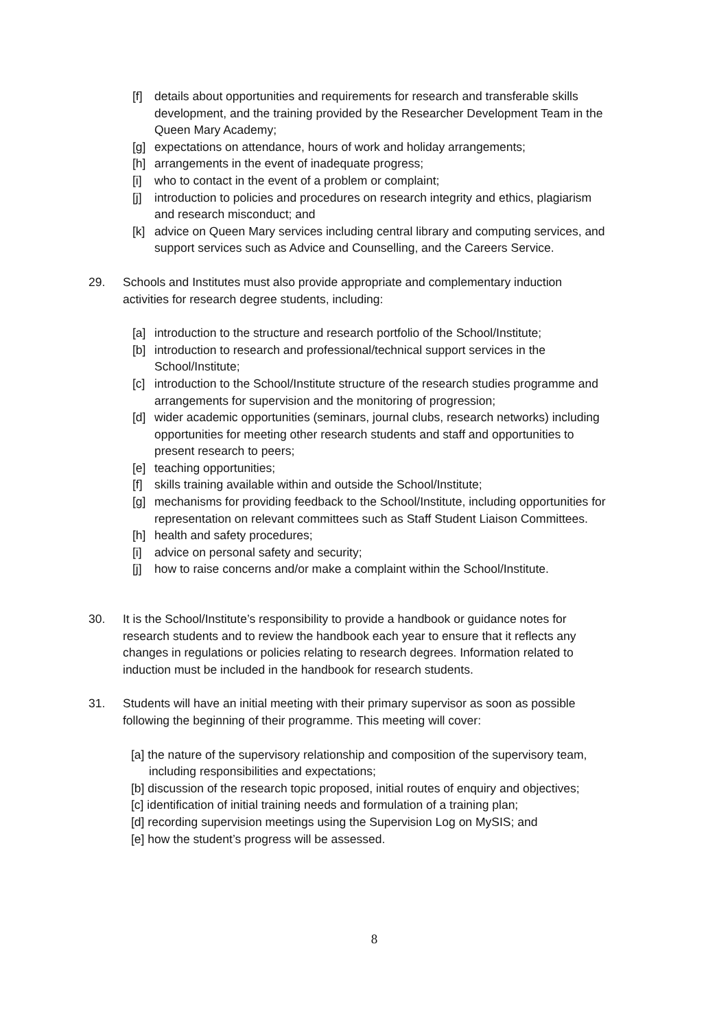[f] details about opportunities and requirements for research and transferable skills development, and the training provided by the Researcher Development Team in the Queen Mary Academy;
[g] expectations on attendance, hours of work and holiday arrangements;
[h] arrangements in the event of inadequate progress;
[i] who to contact in the event of a problem or complaint;
[j] introduction to policies and procedures on research integrity and ethics, plagiarism and research misconduct; and
[k] advice on Queen Mary services including central library and computing services, and support services such as Advice and Counselling, and the Careers Service.
29. Schools and Institutes must also provide appropriate and complementary induction activities for research degree students, including:
[a] introduction to the structure and research portfolio of the School/Institute;
[b] introduction to research and professional/technical support services in the School/Institute;
[c] introduction to the School/Institute structure of the research studies programme and arrangements for supervision and the monitoring of progression;
[d] wider academic opportunities (seminars, journal clubs, research networks) including opportunities for meeting other research students and staff and opportunities to present research to peers;
[e] teaching opportunities;
[f] skills training available within and outside the School/Institute;
[g] mechanisms for providing feedback to the School/Institute, including opportunities for representation on relevant committees such as Staff Student Liaison Committees.
[h] health and safety procedures;
[i] advice on personal safety and security;
[j] how to raise concerns and/or make a complaint within the School/Institute.
30. It is the School/Institute’s responsibility to provide a handbook or guidance notes for research students and to review the handbook each year to ensure that it reflects any changes in regulations or policies relating to research degrees. Information related to induction must be included in the handbook for research students.
31. Students will have an initial meeting with their primary supervisor as soon as possible following the beginning of their programme. This meeting will cover:
[a] the nature of the supervisory relationship and composition of the supervisory team, including responsibilities and expectations;
[b] discussion of the research topic proposed, initial routes of enquiry and objectives;
[c] identification of initial training needs and formulation of a training plan;
[d] recording supervision meetings using the Supervision Log on MySIS; and
[e] how the student’s progress will be assessed.
8